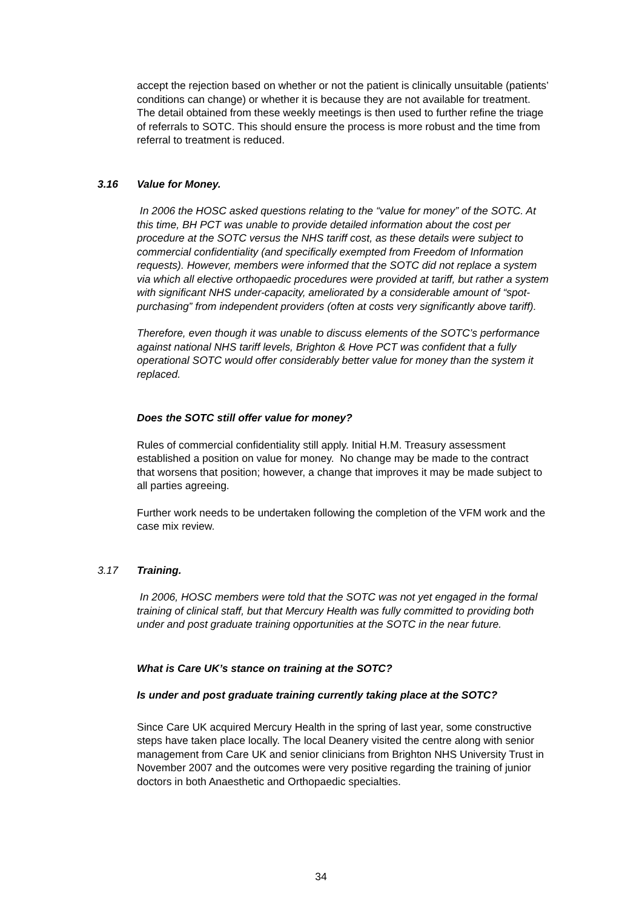accept the rejection based on whether or not the patient is clinically unsuitable (patients’ conditions can change) or whether it is because they are not available for treatment. The detail obtained from these weekly meetings is then used to further refine the triage of referrals to SOTC. This should ensure the process is more robust and the time from referral to treatment is reduced.
3.16 Value for Money.
In 2006 the HOSC asked questions relating to the “value for money” of the SOTC. At this time, BH PCT was unable to provide detailed information about the cost per procedure at the SOTC versus the NHS tariff cost, as these details were subject to commercial confidentiality (and specifically exempted from Freedom of Information requests). However, members were informed that the SOTC did not replace a system via which all elective orthopaedic procedures were provided at tariff, but rather a system with significant NHS under-capacity, ameliorated by a considerable amount of “spot-purchasing” from independent providers (often at costs very significantly above tariff).
Therefore, even though it was unable to discuss elements of the SOTC’s performance against national NHS tariff levels, Brighton & Hove PCT was confident that a fully operational SOTC would offer considerably better value for money than the system it replaced.
Does the SOTC still offer value for money?
Rules of commercial confidentiality still apply. Initial H.M. Treasury assessment established a position on value for money. No change may be made to the contract that worsens that position; however, a change that improves it may be made subject to all parties agreeing.
Further work needs to be undertaken following the completion of the VFM work and the case mix review.
3.17 Training.
In 2006, HOSC members were told that the SOTC was not yet engaged in the formal training of clinical staff, but that Mercury Health was fully committed to providing both under and post graduate training opportunities at the SOTC in the near future.
What is Care UK’s stance on training at the SOTC?
Is under and post graduate training currently taking place at the SOTC?
Since Care UK acquired Mercury Health in the spring of last year, some constructive steps have taken place locally. The local Deanery visited the centre along with senior management from Care UK and senior clinicians from Brighton NHS University Trust in November 2007 and the outcomes were very positive regarding the training of junior doctors in both Anaesthetic and Orthopaedic specialties.
34